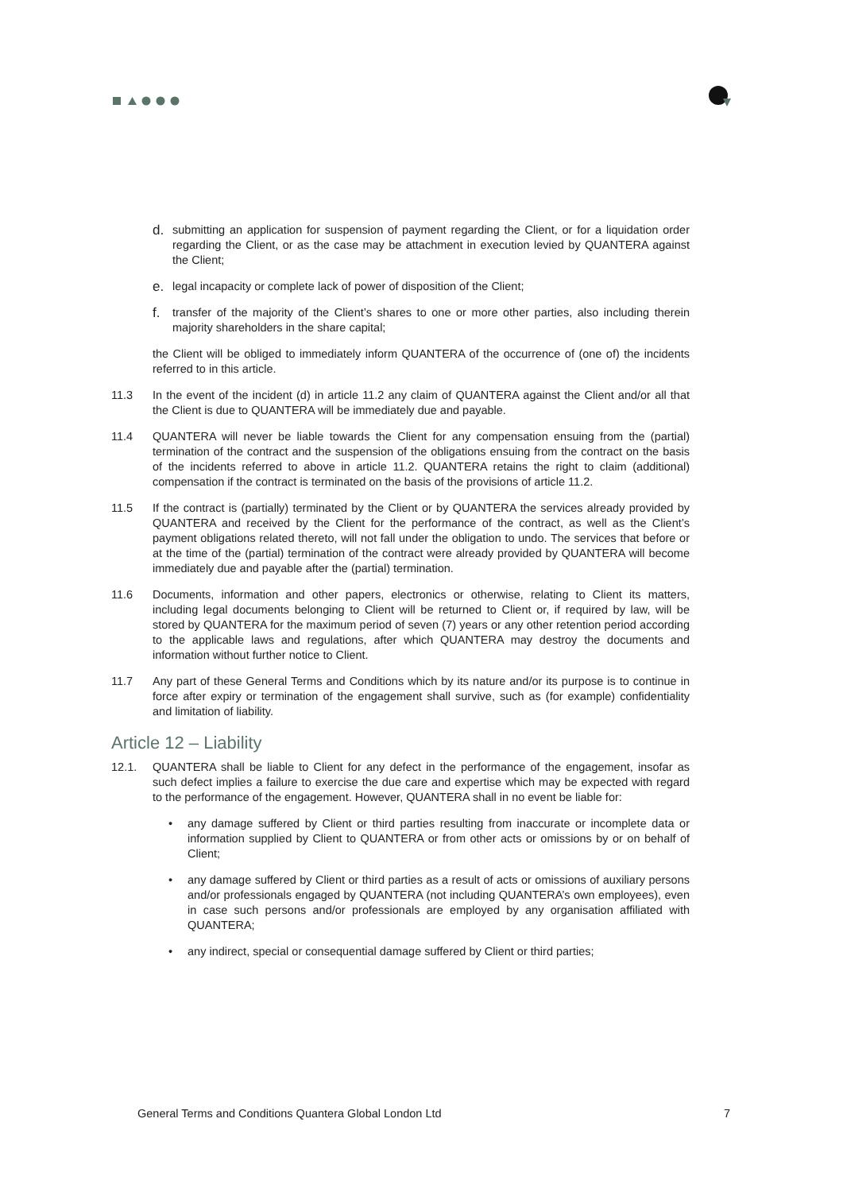d. submitting an application for suspension of payment regarding the Client, or for a liquidation order regarding the Client, or as the case may be attachment in execution levied by QUANTERA against the Client;
e. legal incapacity or complete lack of power of disposition of the Client;
f. transfer of the majority of the Client’s shares to one or more other parties, also including therein majority shareholders in the share capital;
the Client will be obliged to immediately inform QUANTERA of the occurrence of (one of) the incidents referred to in this article.
11.3 In the event of the incident (d) in article 11.2 any claim of QUANTERA against the Client and/or all that the Client is due to QUANTERA will be immediately due and payable.
11.4 QUANTERA will never be liable towards the Client for any compensation ensuing from the (partial) termination of the contract and the suspension of the obligations ensuing from the contract on the basis of the incidents referred to above in article 11.2. QUANTERA retains the right to claim (additional) compensation if the contract is terminated on the basis of the provisions of article 11.2.
11.5 If the contract is (partially) terminated by the Client or by QUANTERA the services already provided by QUANTERA and received by the Client for the performance of the contract, as well as the Client’s payment obligations related thereto, will not fall under the obligation to undo. The services that before or at the time of the (partial) termination of the contract were already provided by QUANTERA will become immediately due and payable after the (partial) termination.
11.6 Documents, information and other papers, electronics or otherwise, relating to Client its matters, including legal documents belonging to Client will be returned to Client or, if required by law, will be stored by QUANTERA for the maximum period of seven (7) years or any other retention period according to the applicable laws and regulations, after which QUANTERA may destroy the documents and information without further notice to Client.
11.7 Any part of these General Terms and Conditions which by its nature and/or its purpose is to continue in force after expiry or termination of the engagement shall survive, such as (for example) confidentiality and limitation of liability.
Article 12 – Liability
12.1. QUANTERA shall be liable to Client for any defect in the performance of the engagement, insofar as such defect implies a failure to exercise the due care and expertise which may be expected with regard to the performance of the engagement. However, QUANTERA shall in no event be liable for:
• any damage suffered by Client or third parties resulting from inaccurate or incomplete data or information supplied by Client to QUANTERA or from other acts or omissions by or on behalf of Client;
• any damage suffered by Client or third parties as a result of acts or omissions of auxiliary persons and/or professionals engaged by QUANTERA (not including QUANTERA’s own employees), even in case such persons and/or professionals are employed by any organisation affiliated with QUANTERA;
• any indirect, special or consequential damage suffered by Client or third parties;
General Terms and Conditions Quantera Global London Ltd 7